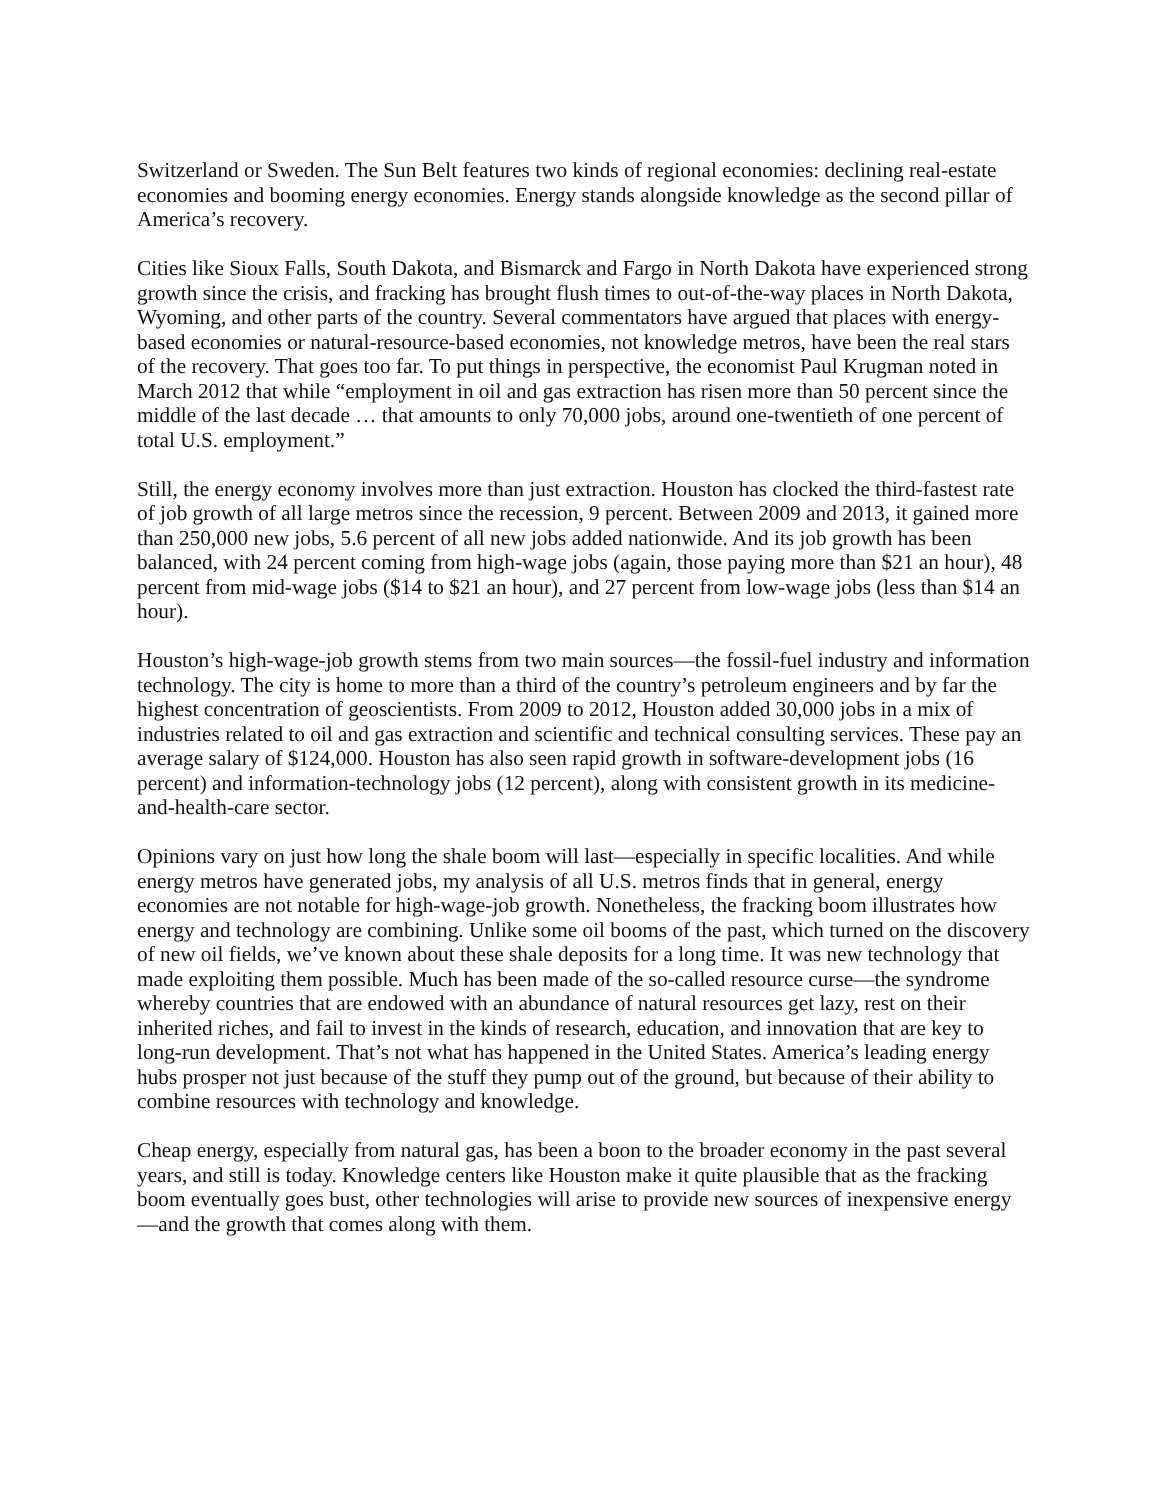Switzerland or Sweden. The Sun Belt features two kinds of regional economies: declining real-estate economies and booming energy economies. Energy stands alongside knowledge as the second pillar of America’s recovery.
Cities like Sioux Falls, South Dakota, and Bismarck and Fargo in North Dakota have experienced strong growth since the crisis, and fracking has brought flush times to out-of-the-way places in North Dakota, Wyoming, and other parts of the country. Several commentators have argued that places with energy-based economies or natural-resource-based economies, not knowledge metros, have been the real stars of the recovery. That goes too far. To put things in perspective, the economist Paul Krugman noted in March 2012 that while “employment in oil and gas extraction has risen more than 50 percent since the middle of the last decade … that amounts to only 70,000 jobs, around one-twentieth of one percent of total U.S. employment.”
Still, the energy economy involves more than just extraction. Houston has clocked the third-fastest rate of job growth of all large metros since the recession, 9 percent. Between 2009 and 2013, it gained more than 250,000 new jobs, 5.6 percent of all new jobs added nationwide. And its job growth has been balanced, with 24 percent coming from high-wage jobs (again, those paying more than $21 an hour), 48 percent from mid-wage jobs ($14 to $21 an hour), and 27 percent from low-wage jobs (less than $14 an hour).
Houston’s high-wage-job growth stems from two main sources—the fossil-fuel industry and information technology. The city is home to more than a third of the country’s petroleum engineers and by far the highest concentration of geoscientists. From 2009 to 2012, Houston added 30,000 jobs in a mix of industries related to oil and gas extraction and scientific and technical consulting services. These pay an average salary of $124,000. Houston has also seen rapid growth in software-development jobs (16 percent) and information-technology jobs (12 percent), along with consistent growth in its medicine-and-health-care sector.
Opinions vary on just how long the shale boom will last—especially in specific localities. And while energy metros have generated jobs, my analysis of all U.S. metros finds that in general, energy economies are not notable for high-wage-job growth. Nonetheless, the fracking boom illustrates how energy and technology are combining. Unlike some oil booms of the past, which turned on the discovery of new oil fields, we’ve known about these shale deposits for a long time. It was new technology that made exploiting them possible. Much has been made of the so-called resource curse—the syndrome whereby countries that are endowed with an abundance of natural resources get lazy, rest on their inherited riches, and fail to invest in the kinds of research, education, and innovation that are key to long-run development. That’s not what has happened in the United States. America’s leading energy hubs prosper not just because of the stuff they pump out of the ground, but because of their ability to combine resources with technology and knowledge.
Cheap energy, especially from natural gas, has been a boon to the broader economy in the past several years, and still is today. Knowledge centers like Houston make it quite plausible that as the fracking boom eventually goes bust, other technologies will arise to provide new sources of inexpensive energy—and the growth that comes along with them.